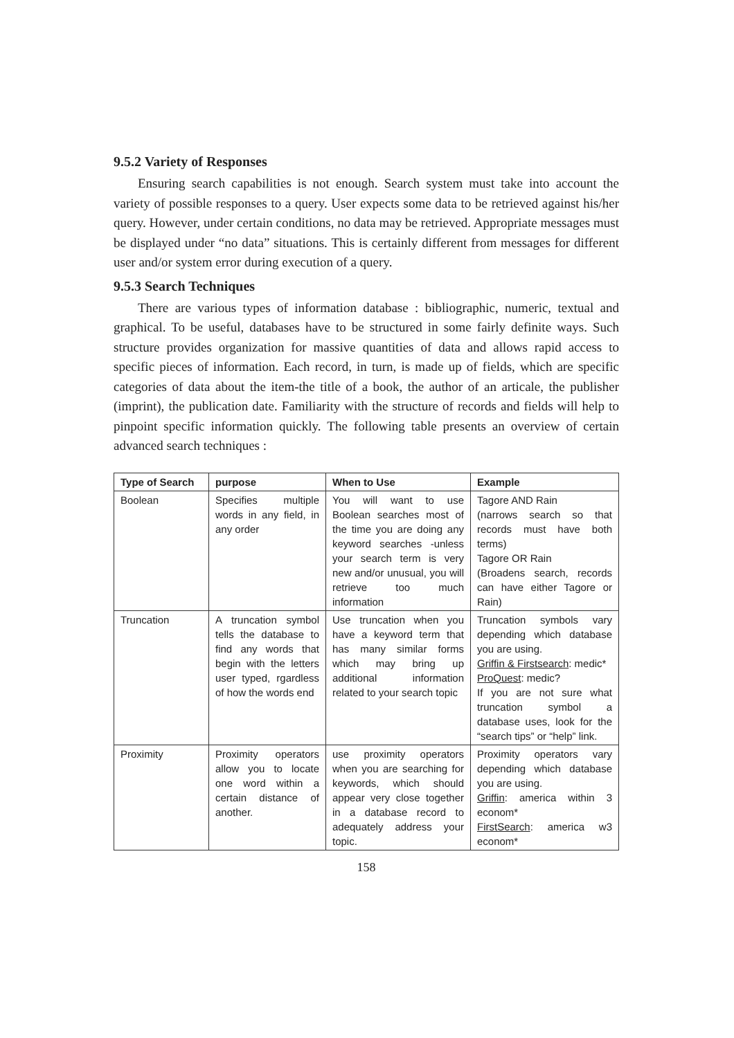9.5.2 Variety of Responses
Ensuring search capabilities is not enough. Search system must take into account the variety of possible responses to a query. User expects some data to be retrieved against his/her query. However, under certain conditions, no data may be retrieved. Appropriate messages must be displayed under “no data” situations. This is certainly different from messages for different user and/or system error during execution of a query.
9.5.3 Search Techniques
There are various types of information database : bibliographic, numeric, textual and graphical. To be useful, databases have to be structured in some fairly definite ways. Such structure provides organization for massive quantities of data and allows rapid access to specific pieces of information. Each record, in turn, is made up of fields, which are specific categories of data about the item-the title of a book, the author of an articale, the publisher (imprint), the publication date. Familiarity with the structure of records and fields will help to pinpoint specific information quickly. The following table presents an overview of certain advanced search techniques :
| Type of Search | purpose | When to Use | Example |
| --- | --- | --- | --- |
| Boolean | Specifies multiple words in any field, in any order | You will want to use Boolean searches most of the time you are doing any keyword searches -unless your search term is very new and/or unusual, you will retrieve too much information | Tagore AND Rain (narrows search so that records must have both terms) Tagore OR Rain (Broadens search, records can have either Tagore or Rain) |
| Truncation | A truncation symbol tells the database to find any words that begin with the letters user typed, rgardless of how the words end | Use truncation when you have a keyword term that has many similar forms which may bring up additional information related to your search topic | Truncation symbols vary depending which database you are using. Griffin & Firstsearch : medic* ProQuest : medic? If you are not sure what truncation symbol a database uses, look for the “search tips” or “help” link. |
| Proximity | Proximity operators allow you to locate one word within a certain distance of another. | use proximity operators when you are searching for keywords, which should appear very close together in a database record to adequately address your topic. | Proximity operators vary depending which database you are using. Griffin : america within 3 econom* FirstSearch : america w3 econom* |
158